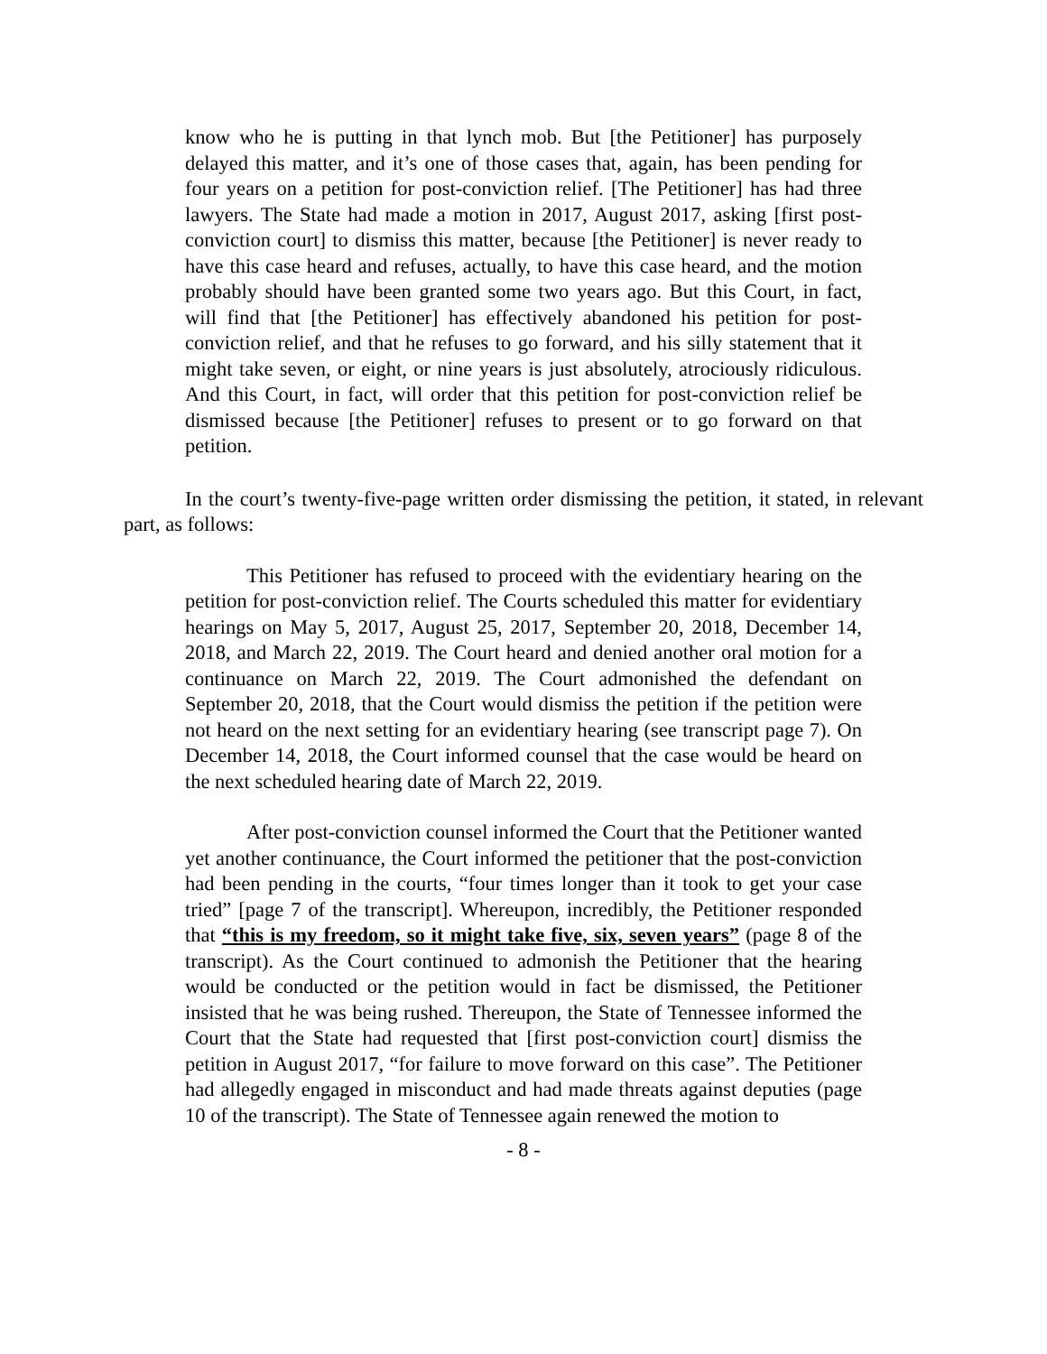know who he is putting in that lynch mob. But [the Petitioner] has purposely delayed this matter, and it’s one of those cases that, again, has been pending for four years on a petition for post-conviction relief. [The Petitioner] has had three lawyers. The State had made a motion in 2017, August 2017, asking [first post-conviction court] to dismiss this matter, because [the Petitioner] is never ready to have this case heard and refuses, actually, to have this case heard, and the motion probably should have been granted some two years ago. But this Court, in fact, will find that [the Petitioner] has effectively abandoned his petition for post-conviction relief, and that he refuses to go forward, and his silly statement that it might take seven, or eight, or nine years is just absolutely, atrociously ridiculous. And this Court, in fact, will order that this petition for post-conviction relief be dismissed because [the Petitioner] refuses to present or to go forward on that petition.
In the court’s twenty-five-page written order dismissing the petition, it stated, in relevant part, as follows:
This Petitioner has refused to proceed with the evidentiary hearing on the petition for post-conviction relief. The Courts scheduled this matter for evidentiary hearings on May 5, 2017, August 25, 2017, September 20, 2018, December 14, 2018, and March 22, 2019. The Court heard and denied another oral motion for a continuance on March 22, 2019. The Court admonished the defendant on September 20, 2018, that the Court would dismiss the petition if the petition were not heard on the next setting for an evidentiary hearing (see transcript page 7). On December 14, 2018, the Court informed counsel that the case would be heard on the next scheduled hearing date of March 22, 2019.
After post-conviction counsel informed the Court that the Petitioner wanted yet another continuance, the Court informed the petitioner that the post-conviction had been pending in the courts, “four times longer than it took to get your case tried” [page 7 of the transcript]. Whereupon, incredibly, the Petitioner responded that “this is my freedom, so it might take five, six, seven years” (page 8 of the transcript). As the Court continued to admonish the Petitioner that the hearing would be conducted or the petition would in fact be dismissed, the Petitioner insisted that he was being rushed. Thereupon, the State of Tennessee informed the Court that the State had requested that [first post-conviction court] dismiss the petition in August 2017, “for failure to move forward on this case”. The Petitioner had allegedly engaged in misconduct and had made threats against deputies (page 10 of the transcript). The State of Tennessee again renewed the motion to
- 8 -